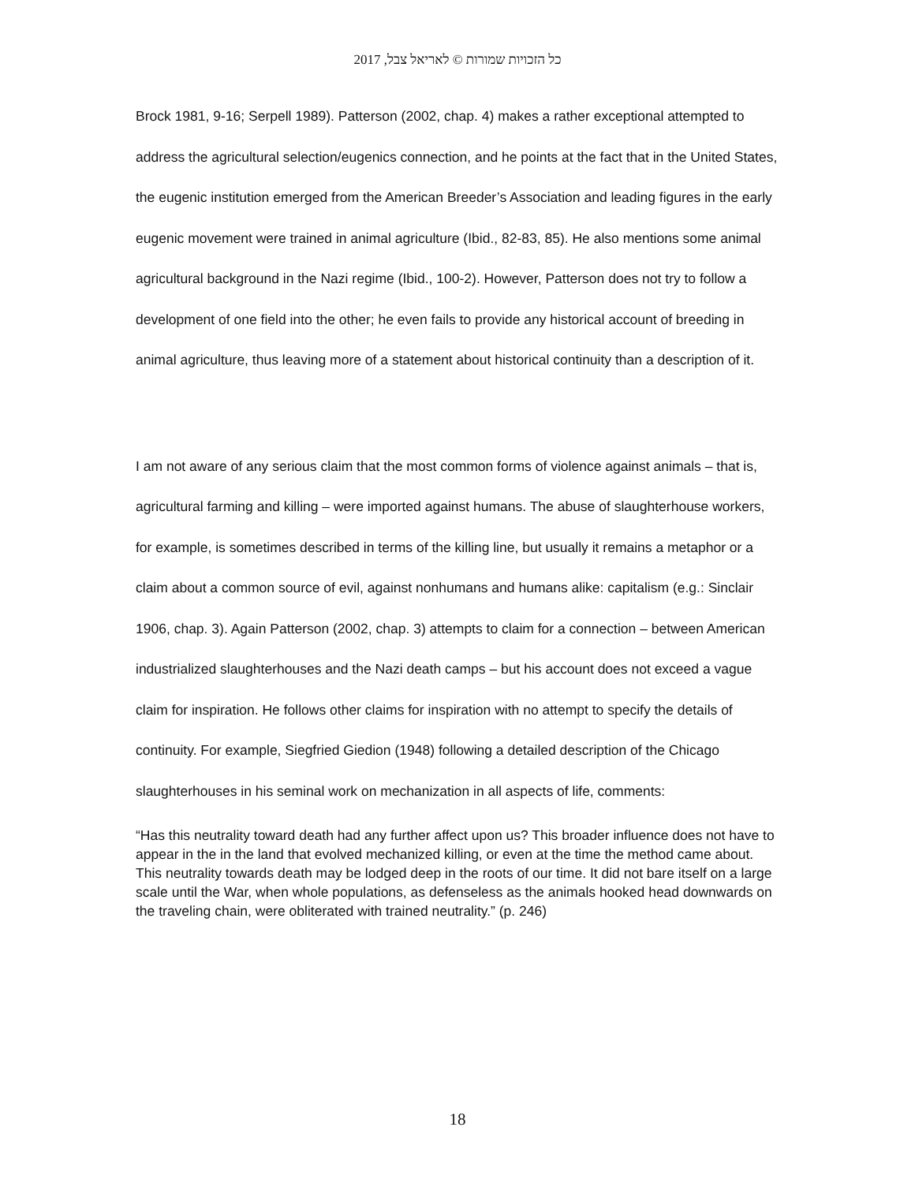כל הזכויות שמורות © לאריאל צבל, 2017
Brock 1981, 9-16; Serpell 1989). Patterson (2002, chap. 4) makes a rather exceptional attempted to address the agricultural selection/eugenics connection, and he points at the fact that in the United States, the eugenic institution emerged from the American Breeder’s Association and leading figures in the early eugenic movement were trained in animal agriculture (Ibid., 82-83, 85). He also mentions some animal agricultural background in the Nazi regime (Ibid., 100-2). However, Patterson does not try to follow a development of one field into the other; he even fails to provide any historical account of breeding in animal agriculture, thus leaving more of a statement about historical continuity than a description of it.
I am not aware of any serious claim that the most common forms of violence against animals – that is, agricultural farming and killing – were imported against humans. The abuse of slaughterhouse workers, for example, is sometimes described in terms of the killing line, but usually it remains a metaphor or a claim about a common source of evil, against nonhumans and humans alike: capitalism (e.g.: Sinclair 1906, chap. 3). Again Patterson (2002, chap. 3) attempts to claim for a connection – between American industrialized slaughterhouses and the Nazi death camps – but his account does not exceed a vague claim for inspiration. He follows other claims for inspiration with no attempt to specify the details of continuity. For example, Siegfried Giedion (1948) following a detailed description of the Chicago slaughterhouses in his seminal work on mechanization in all aspects of life, comments:
“Has this neutrality toward death had any further affect upon us? This broader influence does not have to appear in the in the land that evolved mechanized killing, or even at the time the method came about. This neutrality towards death may be lodged deep in the roots of our time. It did not bare itself on a large scale until the War, when whole populations, as defenseless as the animals hooked head downwards on the traveling chain, were obliterated with trained neutrality.” (p. 246)
18